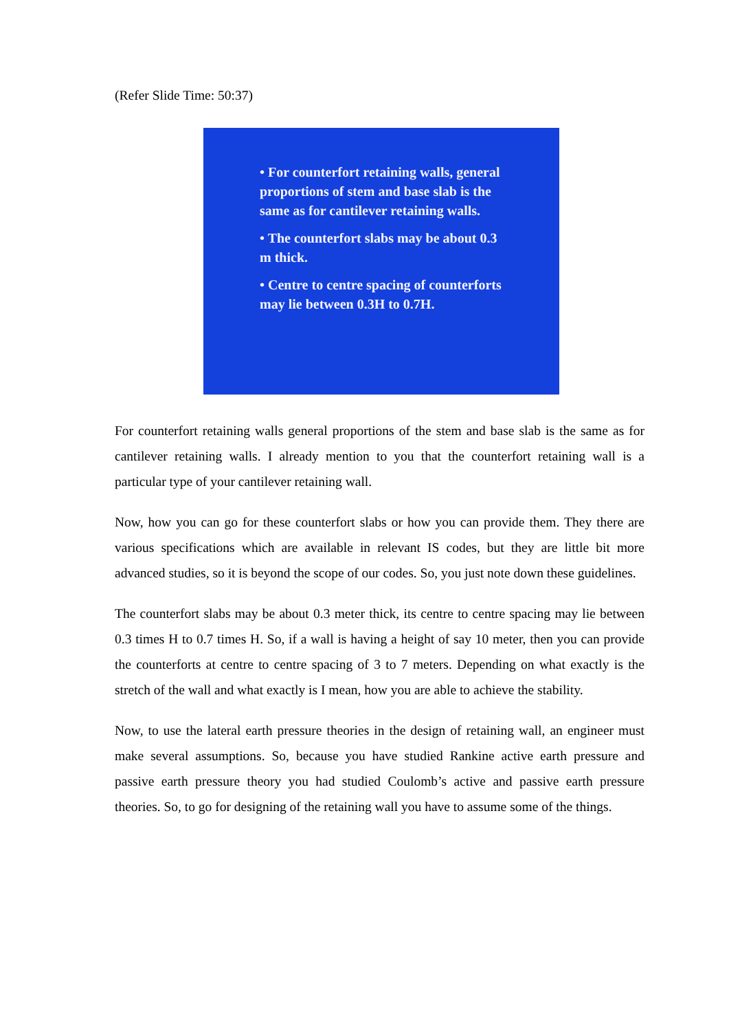(Refer Slide Time: 50:37)
• For counterfort retaining walls, general proportions of stem and base slab is the same as for cantilever retaining walls.
• The counterfort slabs may be about 0.3 m thick.
• Centre to centre spacing of counterforts may lie between 0.3H to 0.7H.
For counterfort retaining walls general proportions of the stem and base slab is the same as for cantilever retaining walls. I already mention to you that the counterfort retaining wall is a particular type of your cantilever retaining wall.
Now, how you can go for these counterfort slabs or how you can provide them. They there are various specifications which are available in relevant IS codes, but they are little bit more advanced studies, so it is beyond the scope of our codes. So, you just note down these guidelines.
The counterfort slabs may be about 0.3 meter thick, its centre to centre spacing may lie between 0.3 times H to 0.7 times H. So, if a wall is having a height of say 10 meter, then you can provide the counterforts at centre to centre spacing of 3 to 7 meters. Depending on what exactly is the stretch of the wall and what exactly is I mean, how you are able to achieve the stability.
Now, to use the lateral earth pressure theories in the design of retaining wall, an engineer must make several assumptions. So, because you have studied Rankine active earth pressure and passive earth pressure theory you had studied Coulomb’s active and passive earth pressure theories. So, to go for designing of the retaining wall you have to assume some of the things.